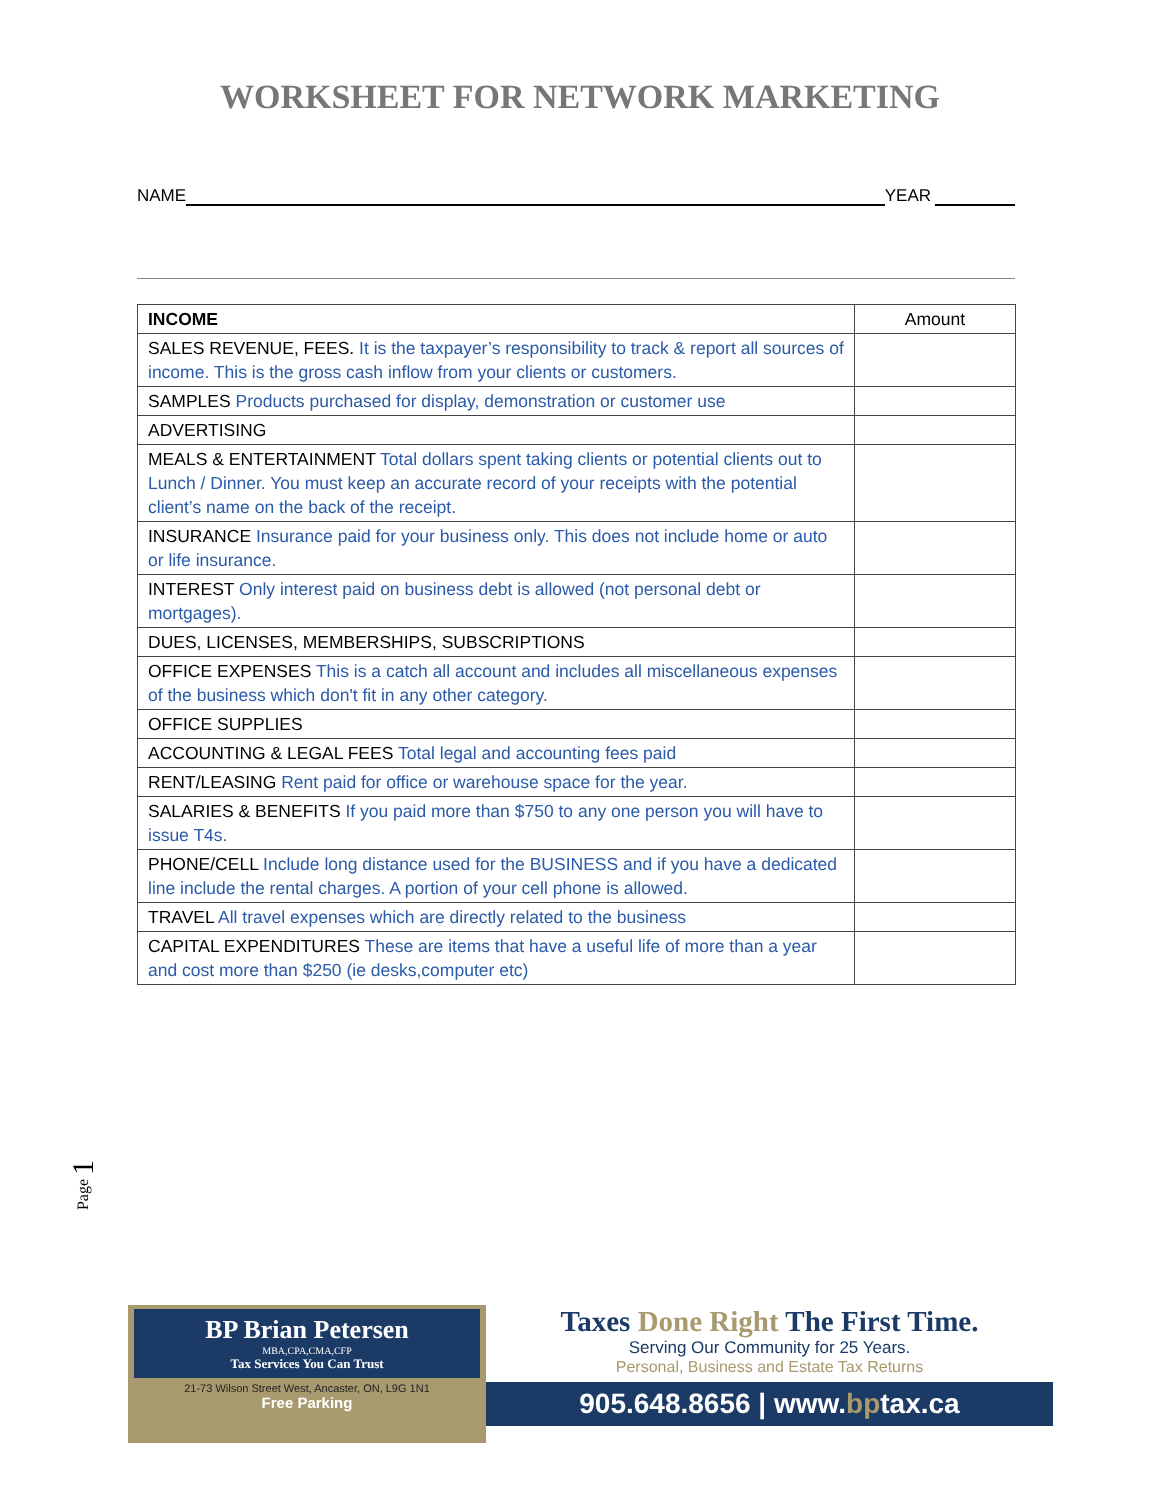WORKSHEET FOR NETWORK MARKETING
NAME YEAR
| INCOME | Amount |
| SALES REVENUE, FEES. It is the taxpayer’s responsibility to track & report all sources of income. This is the gross cash inflow from your clients or customers. | |
| SAMPLES Products purchased for display, demonstration or customer use | |
| ADVERTISING | |
| MEALS & ENTERTAINMENT Total dollars spent taking clients or potential clients out to Lunch / Dinner. You must keep an accurate record of your receipts with the potential client’s name on the back of the receipt. | |
| INSURANCE Insurance paid for your business only. This does not include home or auto or life insurance. | |
| INTEREST Only interest paid on business debt is allowed (not personal debt or mortgages). | |
| DUES, LICENSES, MEMBERSHIPS, SUBSCRIPTIONS | |
| OFFICE EXPENSES This is a catch all account and includes all miscellaneous expenses of the business which don't fit in any other category. | |
| OFFICE SUPPLIES | |
| ACCOUNTING & LEGAL FEES Total legal and accounting fees paid | |
| RENT/LEASING Rent paid for office or warehouse space for the year. | |
| SALARIES & BENEFITS If you paid more than $750 to any one person you will have to issue T4s. | |
| PHONE/CELL Include long distance used for the BUSINESS and if you have a dedicated line include the rental charges. A portion of your cell phone is allowed. | |
| TRAVEL All travel expenses which are directly related to the business | |
| CAPITAL EXPENDITURES These are items that have a useful life of more than a year and cost more than $250 (ie desks,computer etc) | |
Page 1
BP Brian Petersen
MBA,CPA,CMA,CFP
Tax Services You Can Trust
21-73 Wilson Street West, Ancaster, ON, L9G 1N1
Free Parking
Taxes Done Right The First Time.
Serving Our Community for 25 Years.
Personal, Business and Estate Tax Returns
905.648.8656 | www.bptax.ca